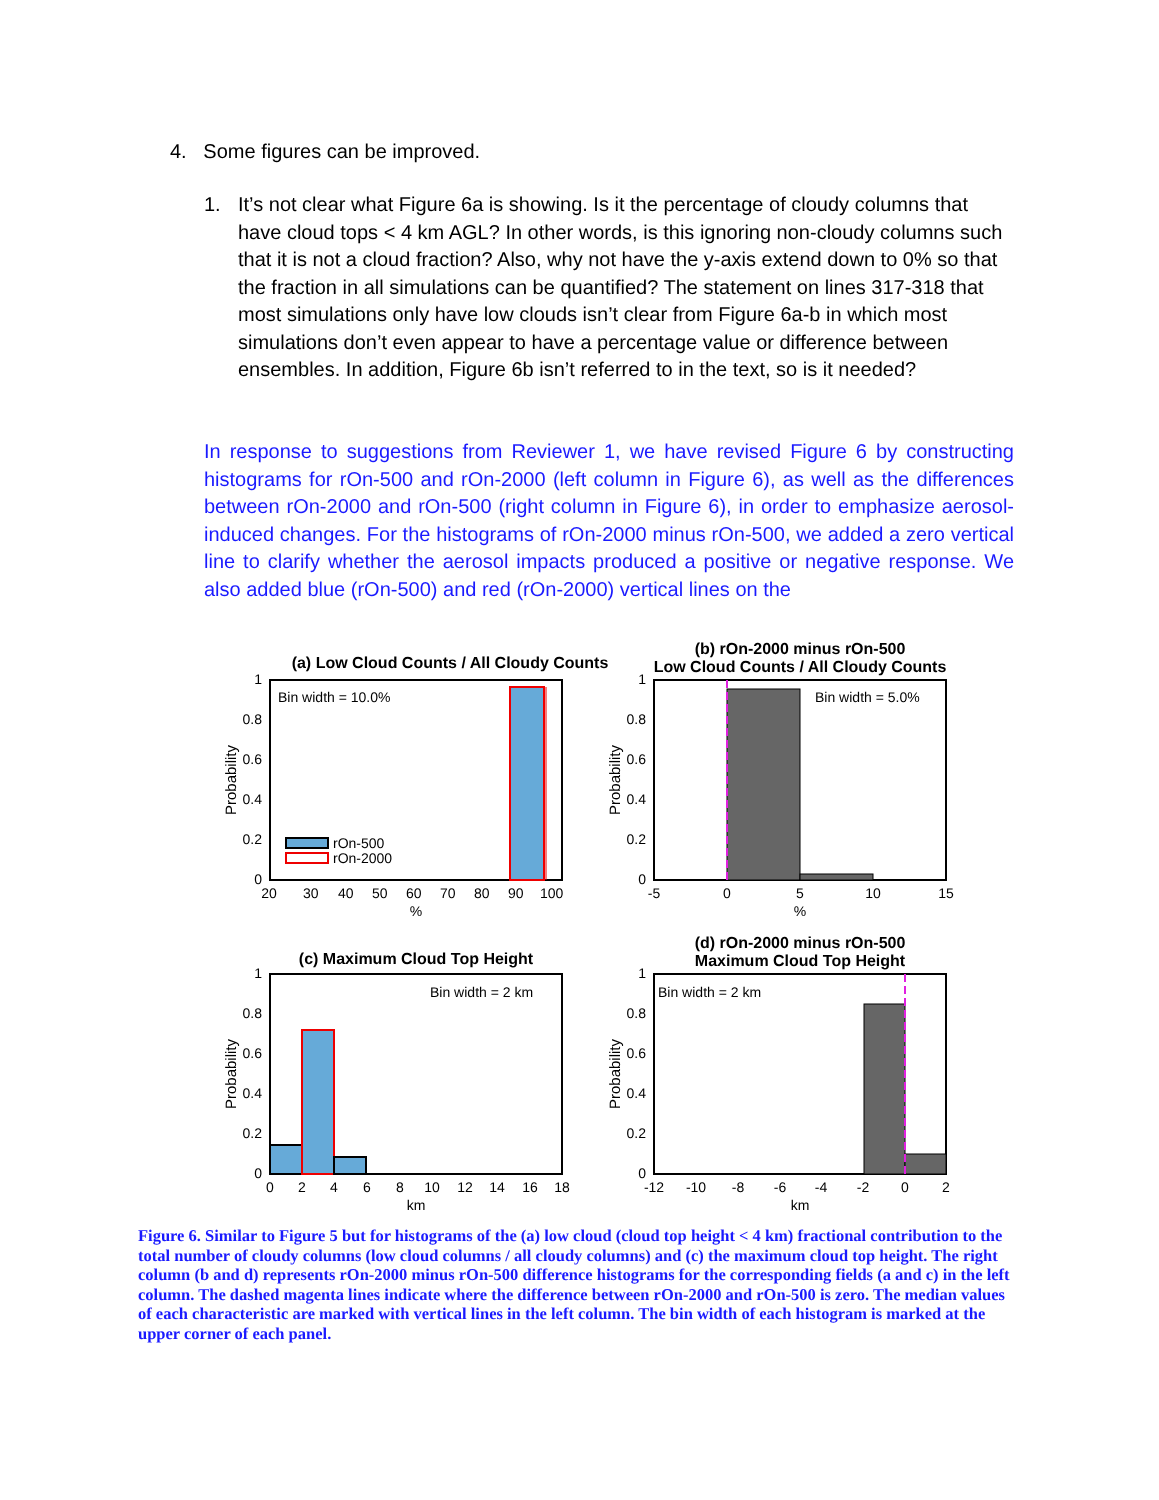4. Some figures can be improved.
1. It’s not clear what Figure 6a is showing. Is it the percentage of cloudy columns that have cloud tops < 4 km AGL? In other words, is this ignoring non-cloudy columns such that it is not a cloud fraction? Also, why not have the y-axis extend down to 0% so that the fraction in all simulations can be quantified? The statement on lines 317-318 that most simulations only have low clouds isn’t clear from Figure 6a-b in which most simulations don’t even appear to have a percentage value or difference between ensembles. In addition, Figure 6b isn’t referred to in the text, so is it needed?
In response to suggestions from Reviewer 1, we have revised Figure 6 by constructing histograms for rOn-500 and rOn-2000 (left column in Figure 6), as well as the differences between rOn-2000 and rOn-500 (right column in Figure 6), in order to emphasize aerosol-induced changes. For the histograms of rOn-2000 minus rOn-500, we added a zero vertical line to clarify whether the aerosol impacts produced a positive or negative response. We also added blue (rOn-500) and red (rOn-2000) vertical lines on the
(a) Low Cloud Counts / All Cloudy Counts
Bin width = 10.0%
rOn-500
rOn-2000
1
0.8
0.6
0.4
0.2
0
20
30
40
50
60
70
80
90
100
%
Probability
(b) rOn-2000 minus rOn-500
Low Cloud Counts / All Cloudy Counts
Bin width = 5.0%
1
0.8
0.6
0.4
0.2
0
-5
0
5
10
15
%
Probability
(c) Maximum Cloud Top Height
Bin width = 2 km
1
0.8
0.6
0.4
0.2
0
0
2
4
6
8
10
12
14
16
18
km
Probability
(d) rOn-2000 minus rOn-500
Maximum Cloud Top Height
Bin width = 2 km
1
0.8
0.6
0.4
0.2
0
-12
-10
-8
-6
-4
-2
0
2
km
Probability
Figure 6. Similar to Figure 5 but for histograms of the (a) low cloud (cloud top height < 4 km) fractional contribution to the total number of cloudy columns (low cloud columns / all cloudy columns) and (c) the maximum cloud top height. The right column (b and d) represents rOn-2000 minus rOn-500 difference histograms for the corresponding fields (a and c) in the left column. The dashed magenta lines indicate where the difference between rOn-2000 and rOn-500 is zero. The median values of each characteristic are marked with vertical lines in the left column. The bin width of each histogram is marked at the upper corner of each panel.